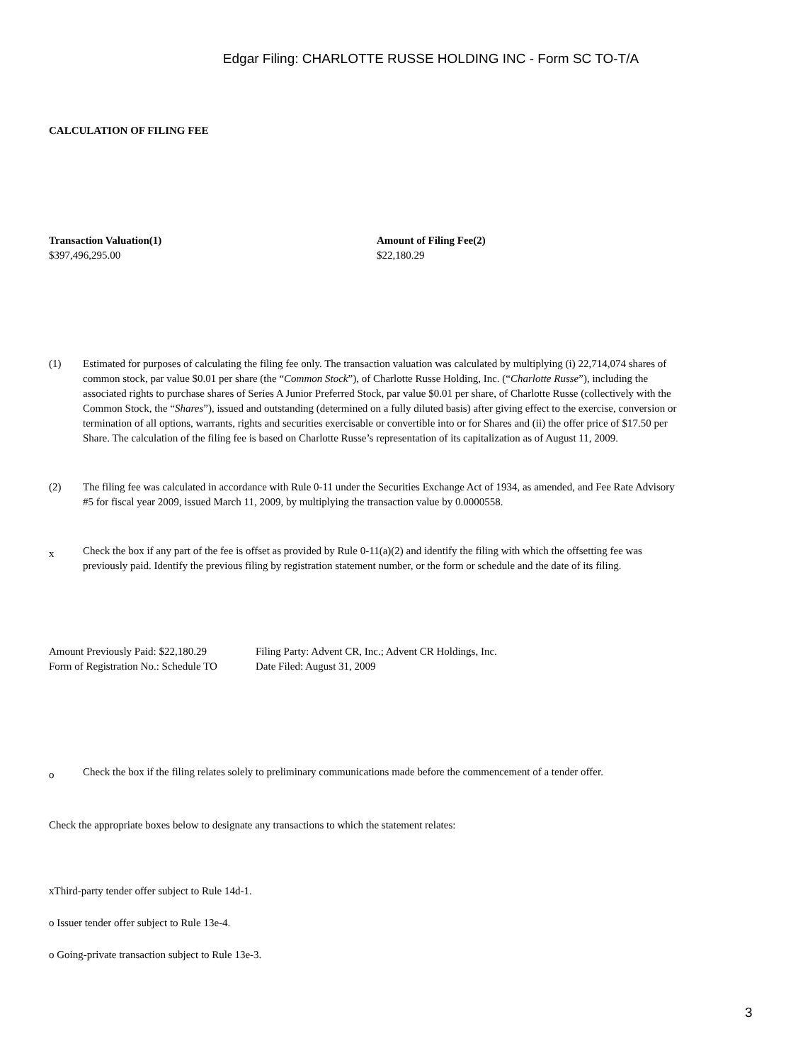Edgar Filing: CHARLOTTE RUSSE HOLDING INC - Form SC TO-T/A
CALCULATION OF FILING FEE
| Transaction Valuation(1) | Amount of Filing Fee(2) |
| $397,496,295.00 | $22,180.29 |
| (1) | Estimated for purposes of calculating the filing fee only. The transaction valuation was calculated by multiplying (i) 22,714,074 shares of common stock, par value $0.01 per share (the “ Common Stock ”), of Charlotte Russe Holding, Inc. (“ Charlotte Russe ”), including the associated rights to purchase shares of Series A Junior Preferred Stock, par value $0.01 per share, of Charlotte Russe (collectively with the Common Stock, the “ Shares ”), issued and outstanding (determined on a fully diluted basis) after giving effect to the exercise, conversion or termination of all options, warrants, rights and securities exercisable or convertible into or for Shares and (ii) the offer price of $17.50 per Share. The calculation of the filing fee is based on Charlotte Russe’s representation of its capitalization as of August 11, 2009. |
| (2) | The filing fee was calculated in accordance with Rule 0-11 under the Securities Exchange Act of 1934, as amended, and Fee Rate Advisory #5 for fiscal year 2009, issued March 11, 2009, by multiplying the transaction value by 0.0000558. |
| x | Check the box if any part of the fee is offset as provided by Rule 0-11(a)(2) and identify the filing with which the offsetting fee was previously paid. Identify the previous filing by registration statement number, or the form or schedule and the date of its filing. |
| Amount Previously Paid: $22,180.29 | Filing Party: Advent CR, Inc.; Advent CR Holdings, Inc. |
| Form of Registration No.: Schedule TO | Date Filed: August 31, 2009 |
| o | Check the box if the filing relates solely to preliminary communications made before the commencement of a tender offer. |
Check the appropriate boxes below to designate any transactions to which the statement relates:
xThird-party tender offer subject to Rule 14d-1.
o Issuer tender offer subject to Rule 13e-4.
o Going-private transaction subject to Rule 13e-3.
3